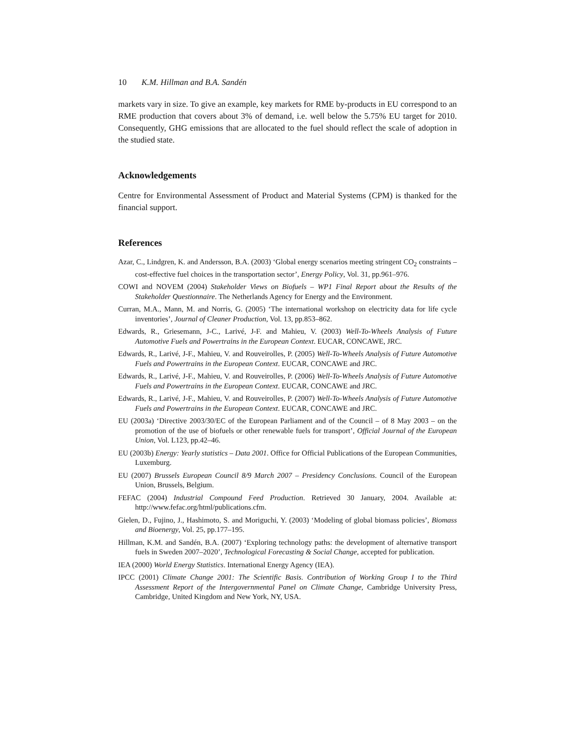10 K.M. Hillman and B.A. Sandén
markets vary in size. To give an example, key markets for RME by-products in EU correspond to an RME production that covers about 3% of demand, i.e. well below the 5.75% EU target for 2010. Consequently, GHG emissions that are allocated to the fuel should reflect the scale of adoption in the studied state.
Acknowledgements
Centre for Environmental Assessment of Product and Material Systems (CPM) is thanked for the financial support.
References
Azar, C., Lindgren, K. and Andersson, B.A. (2003) ‘Global energy scenarios meeting stringent CO<sub>2</sub> constraints – cost-effective fuel choices in the transportation sector’, Energy Policy, Vol. 31, pp.961–976.
COWI and NOVEM (2004) Stakeholder Views on Biofuels – WP1 Final Report about the Results of the Stakeholder Questionnaire. The Netherlands Agency for Energy and the Environment.
Curran, M.A., Mann, M. and Norris, G. (2005) ‘The international workshop on electricity data for life cycle inventories’, Journal of Cleaner Production, Vol. 13, pp.853–862.
Edwards, R., Griesemann, J-C., Larivé, J-F. and Mahieu, V. (2003) Well-To-Wheels Analysis of Future Automotive Fuels and Powertrains in the European Context. EUCAR, CONCAWE, JRC.
Edwards, R., Larivé, J-F., Mahieu, V. and Rouveirolles, P. (2005) Well-To-Wheels Analysis of Future Automotive Fuels and Powertrains in the European Context. EUCAR, CONCAWE and JRC.
Edwards, R., Larivé, J-F., Mahieu, V. and Rouveirolles, P. (2006) Well-To-Wheels Analysis of Future Automotive Fuels and Powertrains in the European Context. EUCAR, CONCAWE and JRC.
Edwards, R., Larivé, J-F., Mahieu, V. and Rouveirolles, P. (2007) Well-To-Wheels Analysis of Future Automotive Fuels and Powertrains in the European Context. EUCAR, CONCAWE and JRC.
EU (2003a) ‘Directive 2003/30/EC of the European Parliament and of the Council – of 8 May 2003 – on the promotion of the use of biofuels or other renewable fuels for transport’, Official Journal of the European Union, Vol. L123, pp.42–46.
EU (2003b) Energy: Yearly statistics – Data 2001. Office for Official Publications of the European Communities, Luxemburg.
EU (2007) Brussels European Council 8/9 March 2007 – Presidency Conclusions. Council of the European Union, Brussels, Belgium.
FEFAC (2004) Industrial Compound Feed Production. Retrieved 30 January, 2004. Available at: http://www.fefac.org/html/publications.cfm.
Gielen, D., Fujino, J., Hashimoto, S. and Moriguchi, Y. (2003) ‘Modeling of global biomass policies’, Biomass and Bioenergy, Vol. 25, pp.177–195.
Hillman, K.M. and Sandén, B.A. (2007) ‘Exploring technology paths: the development of alternative transport fuels in Sweden 2007–2020’, Technological Forecasting & Social Change, accepted for publication.
IEA (2000) World Energy Statistics. International Energy Agency (IEA).
IPCC (2001) Climate Change 2001: The Scientific Basis. Contribution of Working Group I to the Third Assessment Report of the Intergovernmental Panel on Climate Change, Cambridge University Press, Cambridge, United Kingdom and New York, NY, USA.